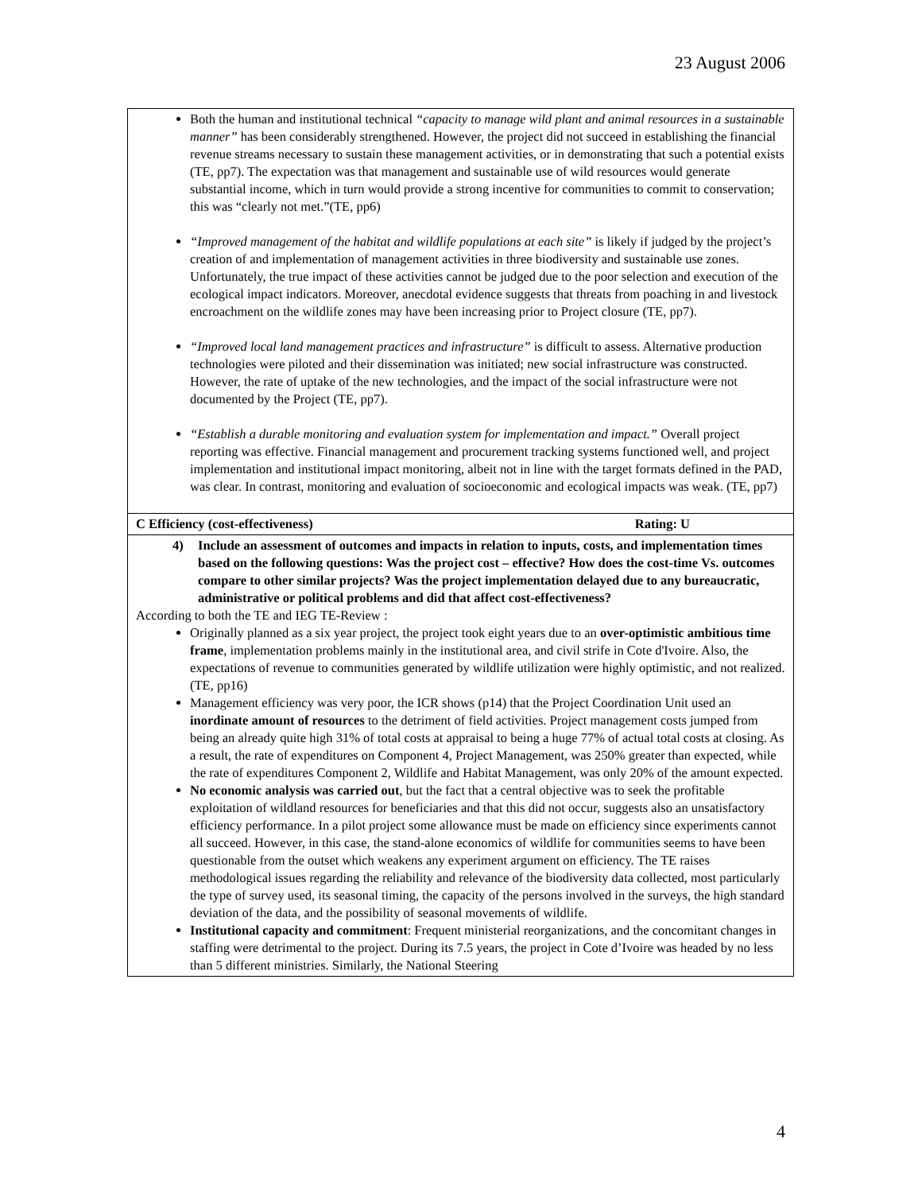23 August 2006
| Both the human and institutional technical “capacity to manage wild plant and animal resources in a sustainable manner” has been considerably strengthened. However, the project did not succeed in establishing the financial revenue streams necessary to sustain these management activities, or in demonstrating that such a potential exists (TE, pp7). The expectation was that management and sustainable use of wild resources would generate substantial income, which in turn would provide a strong incentive for communities to commit to conservation; this was “clearly not met.”(TE, pp6) “Improved management of the habitat and wildlife populations at each site” is likely if judged by the project’s creation of and implementation of management activities in three biodiversity and sustainable use zones. Unfortunately, the true impact of these activities cannot be judged due to the poor selection and execution of the ecological impact indicators. Moreover, anecdotal evidence suggests that threats from poaching in and livestock encroachment on the wildlife zones may have been increasing prior to Project closure (TE, pp7). “Improved local land management practices and infrastructure” is difficult to assess. Alternative production technologies were piloted and their dissemination was initiated; new social infrastructure was constructed. However, the rate of uptake of the new technologies, and the impact of the social infrastructure were not documented by the Project (TE, pp7). “Establish a durable monitoring and evaluation system for implementation and impact.” Overall project reporting was effective. Financial management and procurement tracking systems functioned well, and project implementation and institutional impact monitoring, albeit not in line with the target formats defined in the PAD, was clear. In contrast, monitoring and evaluation of socioeconomic and ecological impacts was weak. (TE, pp7) |
| C Efficiency (cost-effectiveness) Rating: U |
| 4) Include an assessment of outcomes and impacts in relation to inputs, costs, and implementation times based on the following questions: Was the project cost – effective? How does the cost-time Vs. outcomes compare to other similar projects? Was the project implementation delayed due to any bureaucratic, administrative or political problems and did that affect cost-effectiveness? According to both the TE and IEG TE-Review : Originally planned as a six year project, the project took eight years due to an over-optimistic ambitious time frame , implementation problems mainly in the institutional area, and civil strife in Cote d'Ivoire. Also, the expectations of revenue to communities generated by wildlife utilization were highly optimistic, and not realized. (TE, pp16) Management efficiency was very poor, the ICR shows (p14) that the Project Coordination Unit used an inordinate amount of resources to the detriment of field activities. Project management costs jumped from being an already quite high 31% of total costs at appraisal to being a huge 77% of actual total costs at closing. As a result, the rate of expenditures on Component 4, Project Management, was 250% greater than expected, while the rate of expenditures Component 2, Wildlife and Habitat Management, was only 20% of the amount expected. No economic analysis was carried out , but the fact that a central objective was to seek the profitable exploitation of wildland resources for beneficiaries and that this did not occur, suggests also an unsatisfactory efficiency performance. In a pilot project some allowance must be made on efficiency since experiments cannot all succeed. However, in this case, the stand-alone economics of wildlife for communities seems to have been questionable from the outset which weakens any experiment argument on efficiency. The TE raises methodological issues regarding the reliability and relevance of the biodiversity data collected, most particularly the type of survey used, its seasonal timing, the capacity of the persons involved in the surveys, the high standard deviation of the data, and the possibility of seasonal movements of wildlife. Institutional capacity and commitment : Frequent ministerial reorganizations, and the concomitant changes in staffing were detrimental to the project. During its 7.5 years, the project in Cote d’Ivoire was headed by no less than 5 different ministries. Similarly, the National Steering |
4